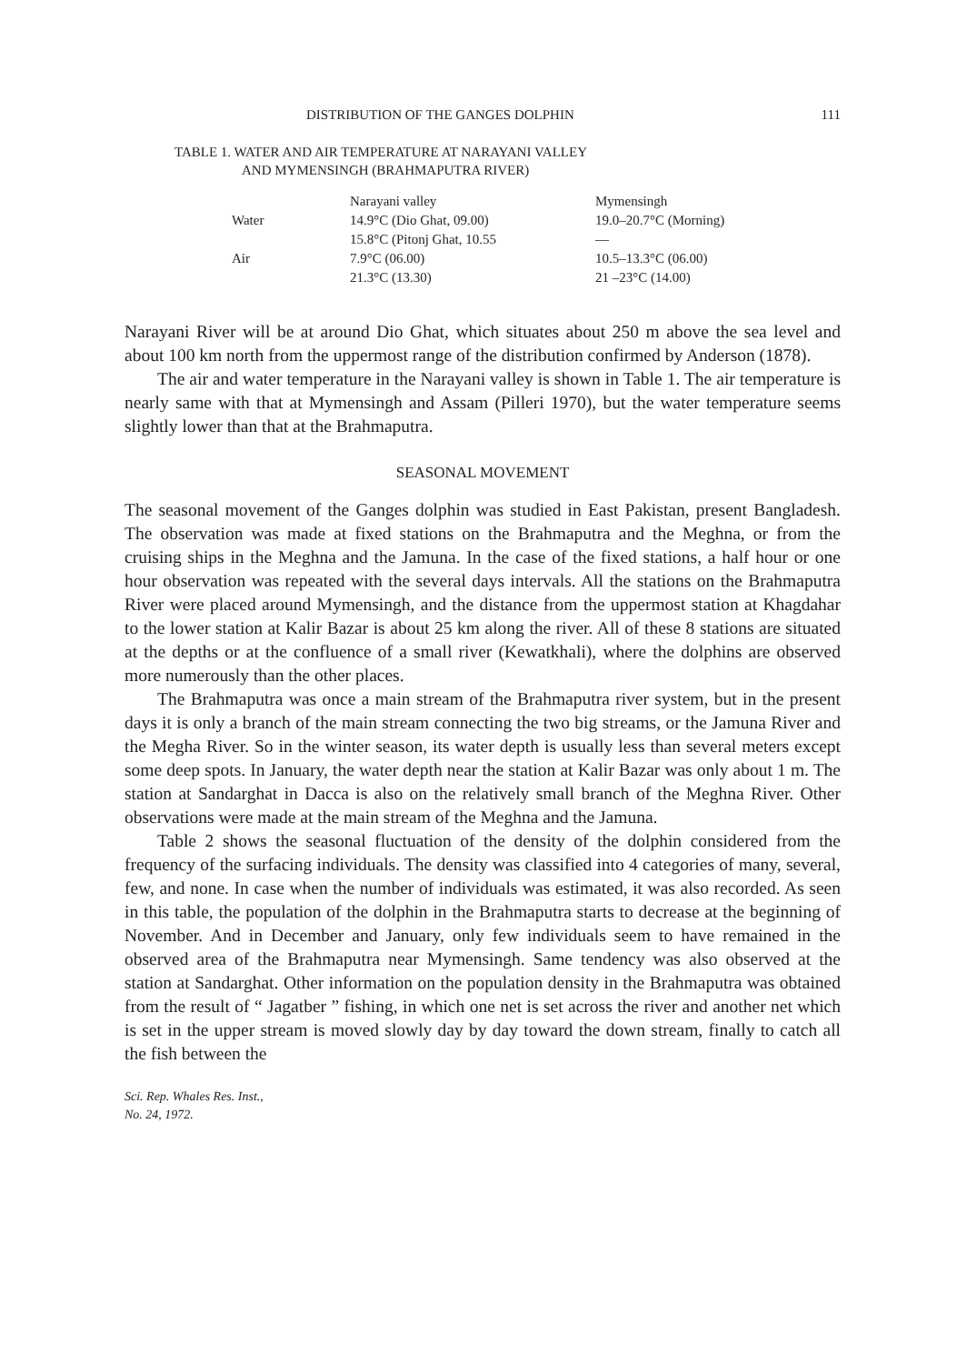DISTRIBUTION OF THE GANGES DOLPHIN 111
TABLE 1. WATER AND AIR TEMPERATURE AT NARAYANI VALLEY
AND MYMENSINGH (BRAHMAPUTRA RIVER)
| | Narayani valley | Mymensingh |
| --- | --- | --- |
| Water | 14.9°C (Dio Ghat, 09.00) | 19.0–20.7°C (Morning) |
| | 15.8°C (Pitonj Ghat, 10.55 | — |
| Air | 7.9°C (06.00) | 10.5–13.3°C (06.00) |
| | 21.3°C (13.30) | 21 –23°C (14.00) |
Narayani River will be at around Dio Ghat, which situates about 250 m above the sea level and about 100 km north from the uppermost range of the distribution confirmed by Anderson (1878).
The air and water temperature in the Narayani valley is shown in Table 1. The air temperature is nearly same with that at Mymensingh and Assam (Pilleri 1970), but the water temperature seems slightly lower than that at the Brahmaputra.
SEASONAL MOVEMENT
The seasonal movement of the Ganges dolphin was studied in East Pakistan, present Bangladesh. The observation was made at fixed stations on the Brahmaputra and the Meghna, or from the cruising ships in the Meghna and the Jamuna. In the case of the fixed stations, a half hour or one hour observation was repeated with the several days intervals. All the stations on the Brahmaputra River were placed around Mymensingh, and the distance from the uppermost station at Khagdahar to the lower station at Kalir Bazar is about 25 km along the river. All of these 8 stations are situated at the depths or at the confluence of a small river (Kewatkhali), where the dolphins are observed more numerously than the other places.
The Brahmaputra was once a main stream of the Brahmaputra river system, but in the present days it is only a branch of the main stream connecting the two big streams, or the Jamuna River and the Megha River. So in the winter season, its water depth is usually less than several meters except some deep spots. In January, the water depth near the station at Kalir Bazar was only about 1 m. The station at Sandarghat in Dacca is also on the relatively small branch of the Meghna River. Other observations were made at the main stream of the Meghna and the Jamuna.
Table 2 shows the seasonal fluctuation of the density of the dolphin considered from the frequency of the surfacing individuals. The density was classified into 4 categories of many, several, few, and none. In case when the number of individuals was estimated, it was also recorded. As seen in this table, the population of the dolphin in the Brahmaputra starts to decrease at the beginning of November. And in December and January, only few individuals seem to have remained in the observed area of the Brahmaputra near Mymensingh. Same tendency was also observed at the station at Sandarghat. Other information on the population density in the Brahmaputra was obtained from the result of “ Jagatber ” fishing, in which one net is set across the river and another net which is set in the upper stream is moved slowly day by day toward the down stream, finally to catch all the fish between the
Sci. Rep. Whales Res. Inst.,
No. 24, 1972.